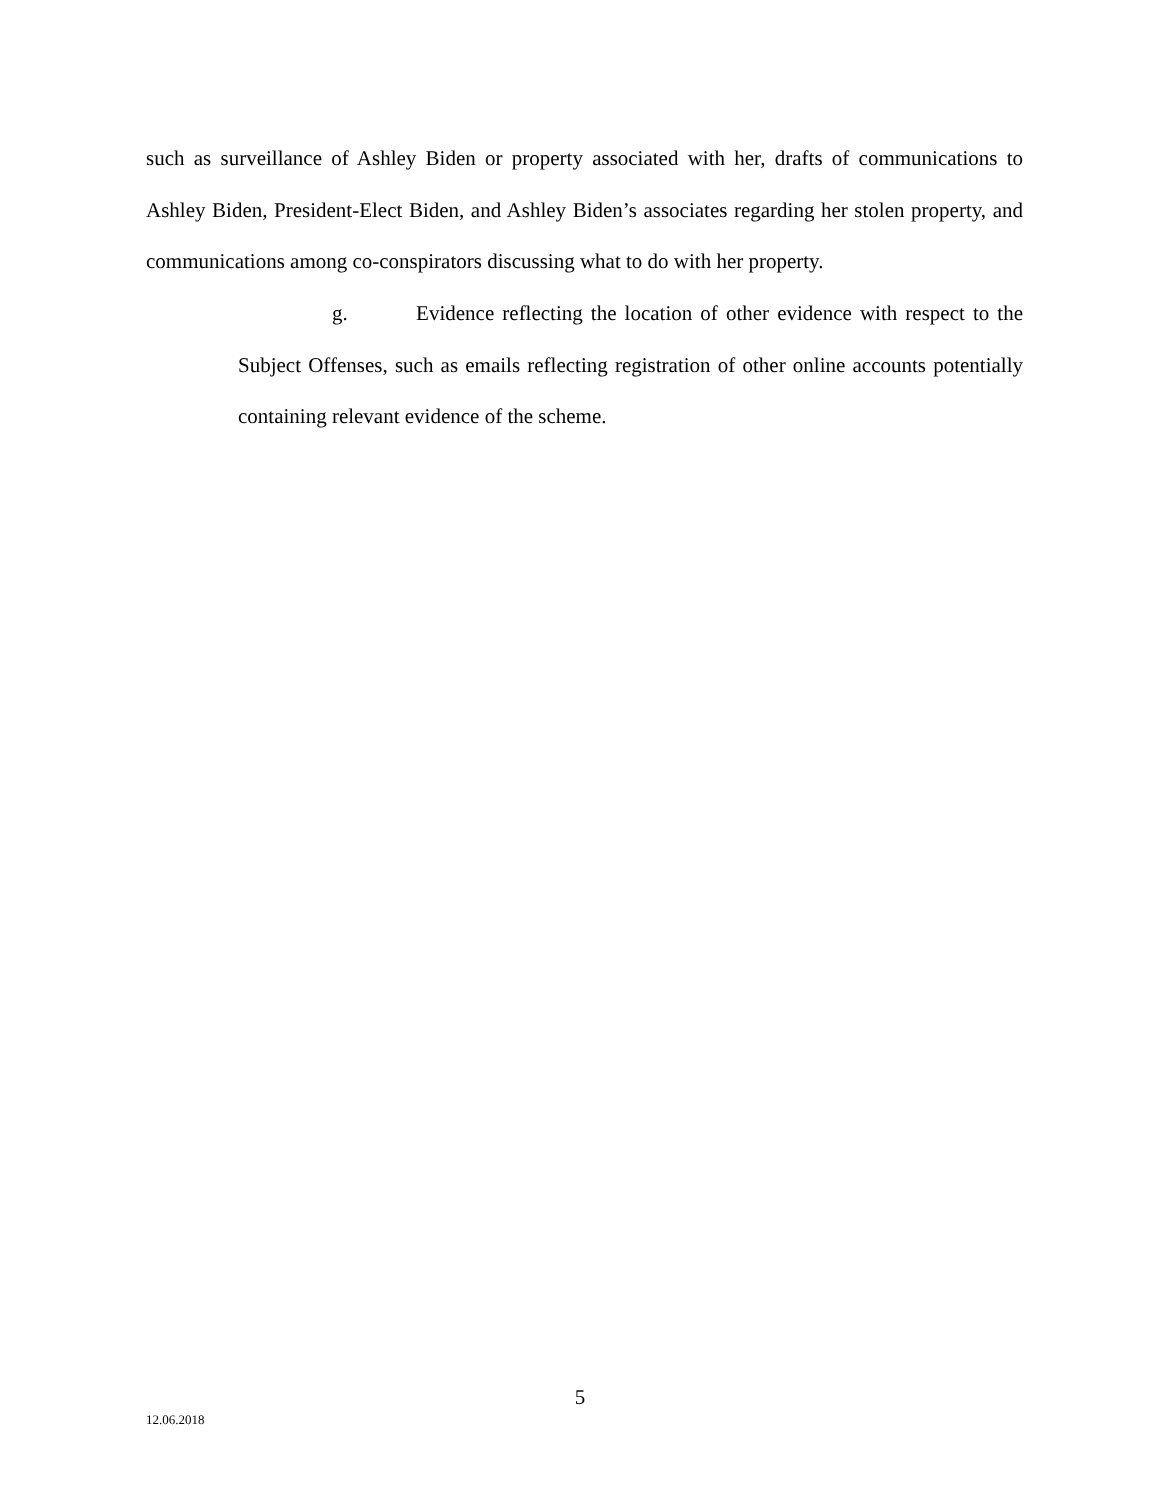such as surveillance of Ashley Biden or property associated with her, drafts of communications to Ashley Biden, President-Elect Biden, and Ashley Biden’s associates regarding her stolen property, and communications among co-conspirators discussing what to do with her property.
g. Evidence reflecting the location of other evidence with respect to the Subject Offenses, such as emails reflecting registration of other online accounts potentially containing relevant evidence of the scheme.
5
12.06.2018